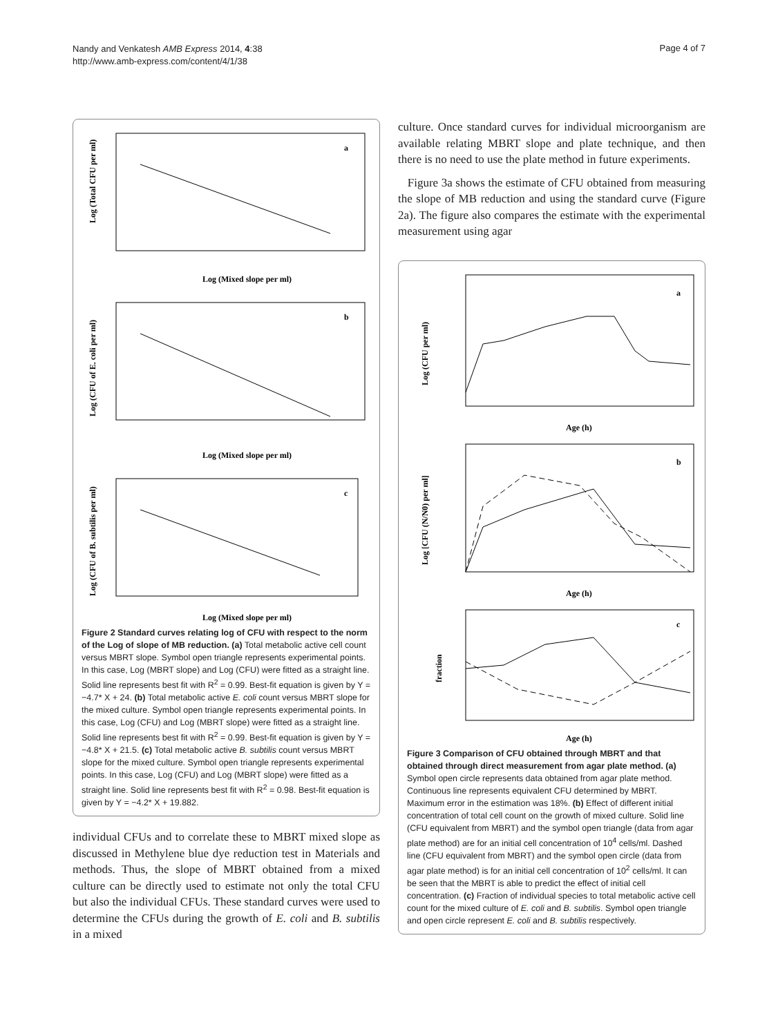Nandy and Venkatesh AMB Express 2014, 4:38
http://www.amb-express.com/content/4/1/38
Page 4 of 7
a
b
c
Log (Mixed slope per ml)
Log (Mixed slope per ml)
Log (Mixed slope per ml)
Log (Total CFU per ml)
Log (CFU of E. coli per ml)
Log (CFU of B. subtilis per ml)
Figure 2 Standard curves relating log of CFU with respect to the norm of the Log of slope of MB reduction. (a) Total metabolic active cell count versus MBRT slope. Symbol open triangle represents experimental points. In this case, Log (MBRT slope) and Log (CFU) were fitted as a straight line. Solid line represents best fit with R<sup>2</sup> = 0.99. Best-fit equation is given by Y = −4.7* X + 24. (b) Total metabolic active E. coli count versus MBRT slope for the mixed culture. Symbol open triangle represents experimental points. In this case, Log (CFU) and Log (MBRT slope) were fitted as a straight line. Solid line represents best fit with R<sup>2</sup> = 0.99. Best-fit equation is given by Y = −4.8* X + 21.5. (c) Total metabolic active B. subtilis count versus MBRT slope for the mixed culture. Symbol open triangle represents experimental points. In this case, Log (CFU) and Log (MBRT slope) were fitted as a straight line. Solid line represents best fit with R<sup>2</sup> = 0.98. Best-fit equation is given by Y = −4.2* X + 19.882.
individual CFUs and to correlate these to MBRT mixed slope as discussed in Methylene blue dye reduction test in Materials and methods. Thus, the slope of MBRT obtained from a mixed culture can be directly used to estimate not only the total CFU but also the individual CFUs. These standard curves were used to determine the CFUs during the growth of E. coli and B. subtilis in a mixed
culture. Once standard curves for individual microorganism are available relating MBRT slope and plate technique, and then there is no need to use the plate method in future experiments.
Figure 3a shows the estimate of CFU obtained from measuring the slope of MB reduction and using the standard curve (Figure 2a). The figure also compares the estimate with the experimental measurement using agar
a
b
c
Age (h)
Age (h)
Age (h)
Log (CFU per ml)
Log [CFU (N/N0) per ml]
fraction
Figure 3 Comparison of CFU obtained through MBRT and that obtained through direct measurement from agar plate method. (a) Symbol open circle represents data obtained from agar plate method. Continuous line represents equivalent CFU determined by MBRT. Maximum error in the estimation was 18%. (b) Effect of different initial concentration of total cell count on the growth of mixed culture. Solid line (CFU equivalent from MBRT) and the symbol open triangle (data from agar plate method) are for an initial cell concentration of 10<sup>4</sup> cells/ml. Dashed line (CFU equivalent from MBRT) and the symbol open circle (data from agar plate method) is for an initial cell concentration of 10<sup>2</sup> cells/ml. It can be seen that the MBRT is able to predict the effect of initial cell concentration. (c) Fraction of individual species to total metabolic active cell count for the mixed culture of E. coli and B. subtilis. Symbol open triangle and open circle represent E. coli and B. subtilis respectively.